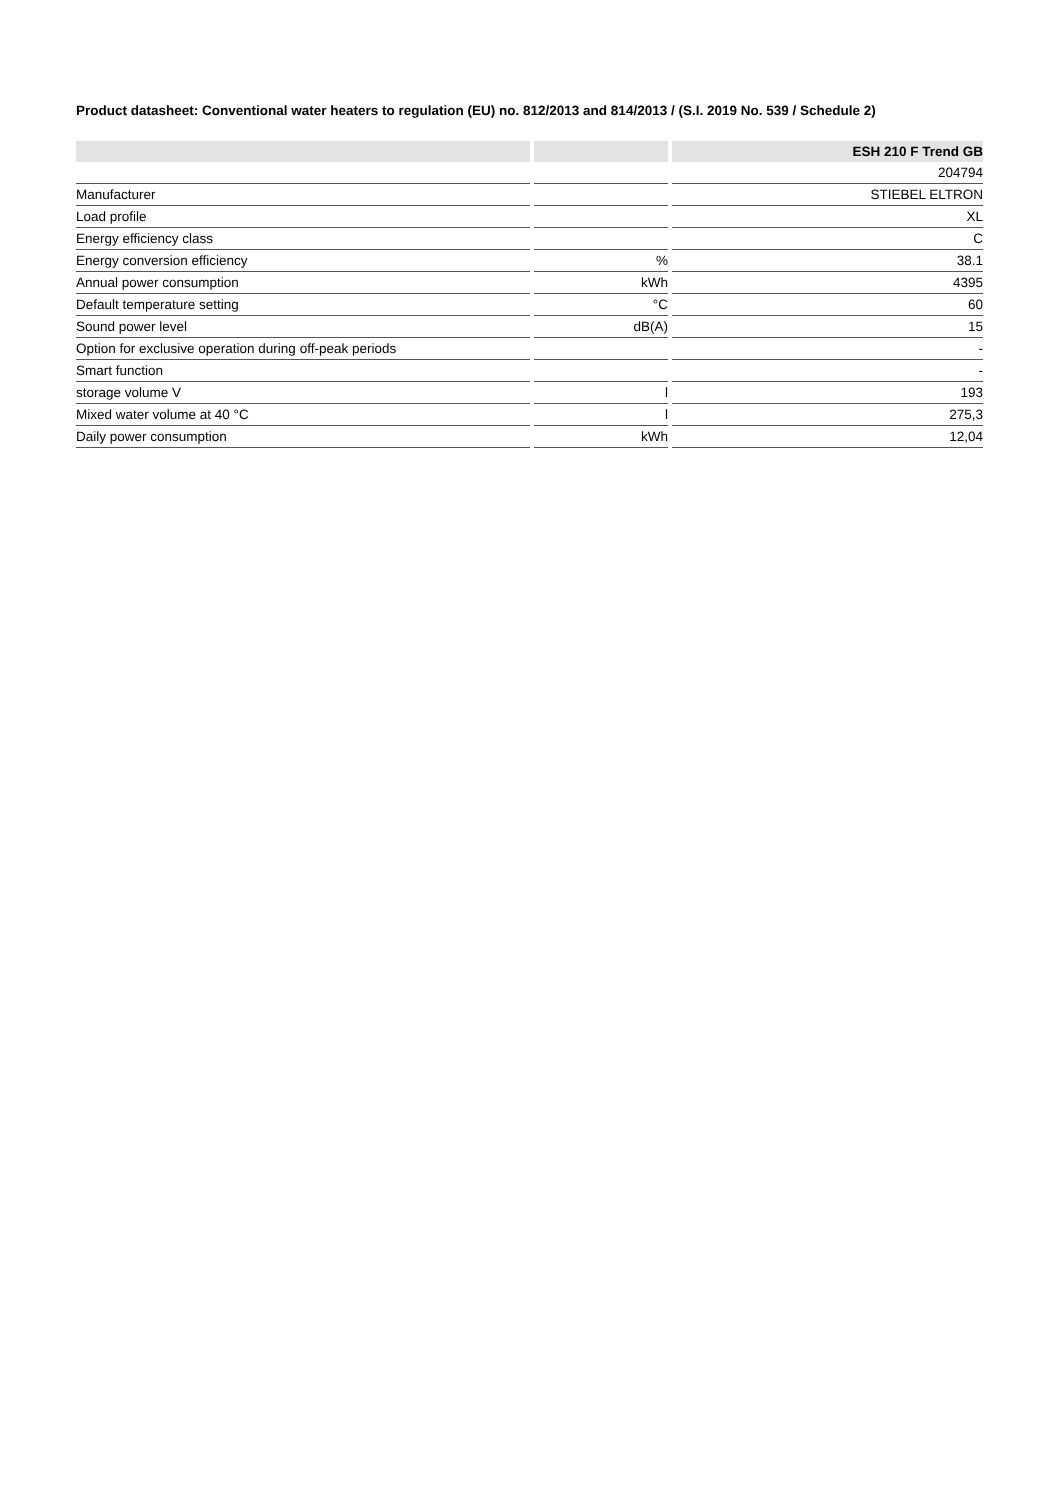Product datasheet: Conventional water heaters to regulation (EU) no. 812/2013 and 814/2013 / (S.I. 2019 No. 539 / Schedule 2)
| | | ESH 210 F Trend GB |
| --- | --- | --- |
| | | 204794 |
| Manufacturer | | STIEBEL ELTRON |
| Load profile | | XL |
| Energy efficiency class | | C |
| Energy conversion efficiency | % | 38.1 |
| Annual power consumption | kWh | 4395 |
| Default temperature setting | °C | 60 |
| Sound power level | dB(A) | 15 |
| Option for exclusive operation during off-peak periods | | - |
| Smart function | | - |
| storage volume V | l | 193 |
| Mixed water volume at 40 °C | l | 275,3 |
| Daily power consumption | kWh | 12,04 |